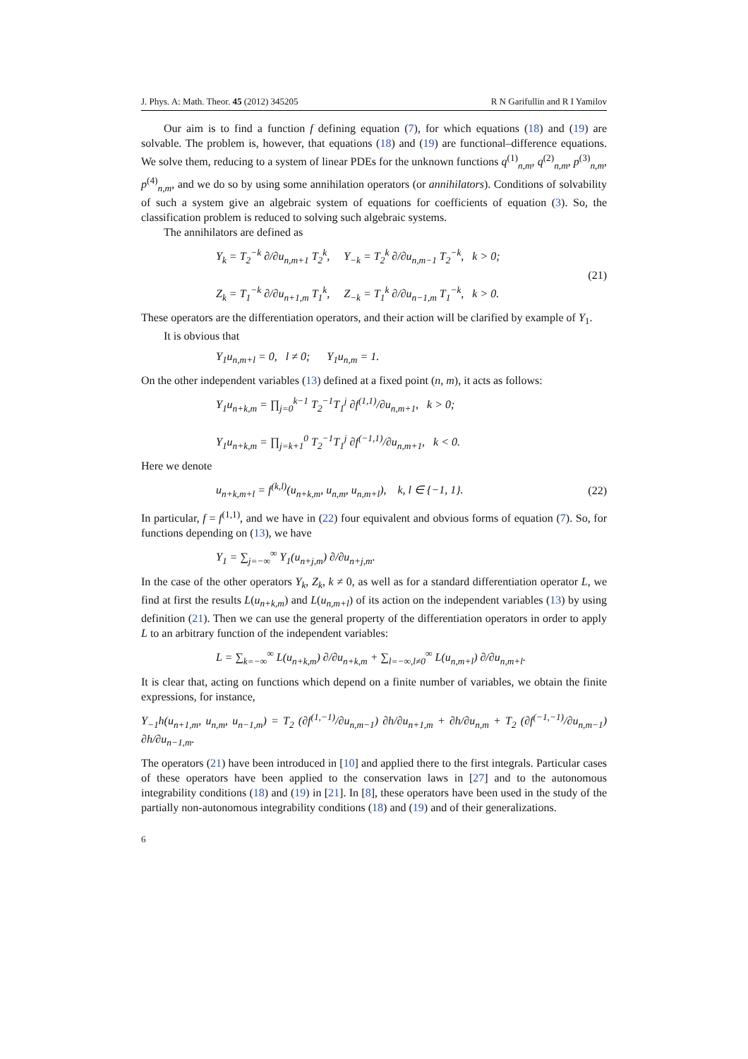J. Phys. A: Math. Theor. 45 (2012) 345205 R N Garifullin and R I Yamilov
Our aim is to find a function f defining equation (7), for which equations (18) and (19) are solvable. The problem is, however, that equations (18) and (19) are functional–difference equations. We solve them, reducing to a system of linear PDEs for the unknown functions q<sup>(1)</sup><sub>n,m</sub>, q<sup>(2)</sup><sub>n,m</sub>, p<sup>(3)</sup><sub>n,m</sub>, p<sup>(4)</sup><sub>n,m</sub>, and we do so by using some annihilation operators (or annihilators). Conditions of solvability of such a system give an algebraic system of equations for coefficients of equation (3). So, the classification problem is reduced to solving such algebraic systems.
The annihilators are defined as
Y<sub>k</sub> = T<sub>2</sub><sup>−k</sup> ∂/∂u<sub>n,m+1</sub> T<sub>2</sub><sup>k</sup>, Y<sub>−k</sub> = T<sub>2</sub><sup>k</sup> ∂/∂u<sub>n,m−1</sub> T<sub>2</sub><sup>−k</sup>, k > 0;
Z<sub>k</sub> = T<sub>1</sub><sup>−k</sup> ∂/∂u<sub>n+1,m</sub> T<sub>1</sub><sup>k</sup>, Z<sub>−k</sub> = T<sub>1</sub><sup>k</sup> ∂/∂u<sub>n−1,m</sub> T<sub>1</sub><sup>−k</sup>, k > 0.
(21)
These operators are the differentiation operators, and their action will be clarified by example of Y<sub>1</sub>.
It is obvious that
Y<sub>1</sub>u<sub>n,m+l</sub> = 0, l ≠ 0; Y<sub>1</sub>u<sub>n,m</sub> = 1.
On the other independent variables (13) defined at a fixed point (n, m), it acts as follows:
Y<sub>1</sub>u<sub>n+k,m</sub> = ∏<sub>j=0</sub><sup>k−1</sup> T<sub>2</sub><sup>−1</sup>T<sub>1</sub><sup>j</sup> ∂f<sup>(1,1)</sup>/∂u<sub>n,m+1</sub>, k > 0;
Y<sub>1</sub>u<sub>n+k,m</sub> = ∏<sub>j=k+1</sub><sup>0</sup> T<sub>2</sub><sup>−1</sup>T<sub>1</sub><sup>j</sup> ∂f<sup>(−1,1)</sup>/∂u<sub>n,m+1</sub>, k < 0.
Here we denote
u<sub>n+k,m+l</sub> = f<sup>(k,l)</sup>(u<sub>n+k,m</sub>, u<sub>n,m</sub>, u<sub>n,m+l</sub>), k, l ∈ {−1, 1}.
(22)
In particular, f = f<sup>(1,1)</sup>, and we have in (22) four equivalent and obvious forms of equation (7). So, for functions depending on (13), we have
Y<sub>1</sub> = ∑<sub>j=−∞</sub><sup>∞</sup> Y<sub>1</sub>(u<sub>n+j,m</sub>) ∂/∂u<sub>n+j,m</sub>.
In the case of the other operators Y<sub>k</sub>, Z<sub>k</sub>, k ≠ 0, as well as for a standard differentiation operator L, we find at first the results L(u<sub>n+k,m</sub>) and L(u<sub>n,m+l</sub>) of its action on the independent variables (13) by using definition (21). Then we can use the general property of the differentiation operators in order to apply L to an arbitrary function of the independent variables:
L = ∑<sub>k=−∞</sub><sup>∞</sup> L(u<sub>n+k,m</sub>) ∂/∂u<sub>n+k,m</sub> + ∑<sub>l=−∞,l≠0</sub><sup>∞</sup> L(u<sub>n,m+l</sub>) ∂/∂u<sub>n,m+l</sub>.
It is clear that, acting on functions which depend on a finite number of variables, we obtain the finite expressions, for instance,
Y<sub>−1</sub>h(u<sub>n+1,m</sub>, u<sub>n,m</sub>, u<sub>n−1,m</sub>) = T<sub>2</sub> (∂f<sup>(1,−1)</sup>/∂u<sub>n,m−1</sub>) ∂h/∂u<sub>n+1,m</sub> + ∂h/∂u<sub>n,m</sub> + T<sub>2</sub> (∂f<sup>(−1,−1)</sup>/∂u<sub>n,m−1</sub>) ∂h/∂u<sub>n−1,m</sub>.
The operators (21) have been introduced in [10] and applied there to the first integrals. Particular cases of these operators have been applied to the conservation laws in [27] and to the autonomous integrability conditions (18) and (19) in [21]. In [8], these operators have been used in the study of the partially non-autonomous integrability conditions (18) and (19) and of their generalizations.
6